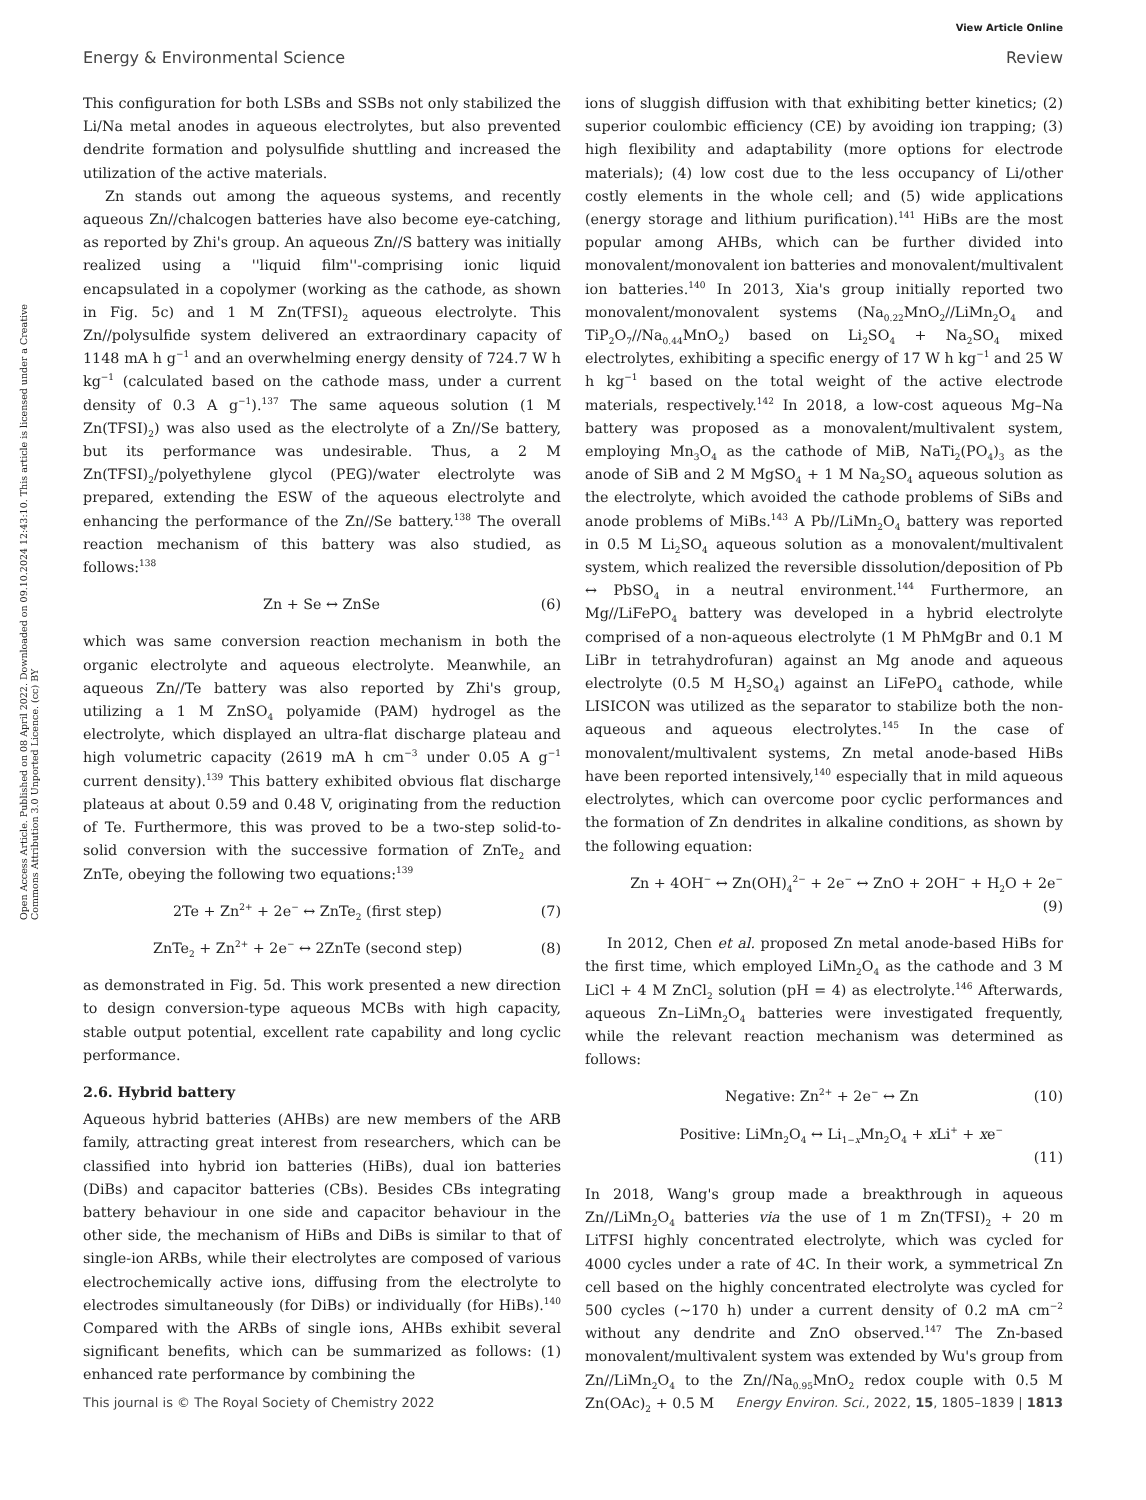View Article Online
Energy & Environmental Science Review
Open Access Article. Published on 08 April 2022. Downloaded on 09.10.2024 12:43:10. This article is licensed under a Creative Commons Attribution 3.0 Unported Licence. (cc) BY
This configuration for both LSBs and SSBs not only stabilized the Li/Na metal anodes in aqueous electrolytes, but also prevented dendrite formation and polysulfide shuttling and increased the utilization of the active materials.
Zn stands out among the aqueous systems, and recently aqueous Zn//chalcogen batteries have also become eye-catching, as reported by Zhi's group. An aqueous Zn//S battery was initially realized using a ''liquid film''-comprising ionic liquid encapsulated in a copolymer (working as the cathode, as shown in Fig. 5c) and 1 M Zn(TFSI)<sub>2</sub> aqueous electrolyte. This Zn//polysulfide system delivered an extraordinary capacity of 1148 mA h g<sup>−1</sup> and an overwhelming energy density of 724.7 W h kg<sup>−1</sup> (calculated based on the cathode mass, under a current density of 0.3 A g<sup>−1</sup>).<sup>137</sup> The same aqueous solution (1 M Zn(TFSI)<sub>2</sub>) was also used as the electrolyte of a Zn//Se battery, but its performance was undesirable. Thus, a 2 M Zn(TFSI)<sub>2</sub>/polyethylene glycol (PEG)/water electrolyte was prepared, extending the ESW of the aqueous electrolyte and enhancing the performance of the Zn//Se battery.<sup>138</sup> The overall reaction mechanism of this battery was also studied, as follows:<sup>138</sup>
Zn + Se ↔ ZnSe (6)
which was same conversion reaction mechanism in both the organic electrolyte and aqueous electrolyte. Meanwhile, an aqueous Zn//Te battery was also reported by Zhi's group, utilizing a 1 M ZnSO<sub>4</sub> polyamide (PAM) hydrogel as the electrolyte, which displayed an ultra-flat discharge plateau and high volumetric capacity (2619 mA h cm<sup>−3</sup> under 0.05 A g<sup>−1</sup> current density).<sup>139</sup> This battery exhibited obvious flat discharge plateaus at about 0.59 and 0.48 V, originating from the reduction of Te. Furthermore, this was proved to be a two-step solid-to-solid conversion with the successive formation of ZnTe<sub>2</sub> and ZnTe, obeying the following two equations:<sup>139</sup>
2Te + Zn<sup>2+</sup> + 2e<sup>−</sup> ↔ ZnTe<sub>2</sub> (first step) (7)
ZnTe<sub>2</sub> + Zn<sup>2+</sup> + 2e<sup>−</sup> ↔ 2ZnTe (second step) (8)
as demonstrated in Fig. 5d. This work presented a new direction to design conversion-type aqueous MCBs with high capacity, stable output potential, excellent rate capability and long cyclic performance.
2.6. Hybrid battery
Aqueous hybrid batteries (AHBs) are new members of the ARB family, attracting great interest from researchers, which can be classified into hybrid ion batteries (HiBs), dual ion batteries (DiBs) and capacitor batteries (CBs). Besides CBs integrating battery behaviour in one side and capacitor behaviour in the other side, the mechanism of HiBs and DiBs is similar to that of single-ion ARBs, while their electrolytes are composed of various electrochemically active ions, diffusing from the electrolyte to electrodes simultaneously (for DiBs) or individually (for HiBs).<sup>140</sup> Compared with the ARBs of single ions, AHBs exhibit several significant benefits, which can be summarized as follows: (1) enhanced rate performance by combining the
ions of sluggish diffusion with that exhibiting better kinetics; (2) superior coulombic efficiency (CE) by avoiding ion trapping; (3) high flexibility and adaptability (more options for electrode materials); (4) low cost due to the less occupancy of Li/other costly elements in the whole cell; and (5) wide applications (energy storage and lithium purification).<sup>141</sup> HiBs are the most popular among AHBs, which can be further divided into monovalent/monovalent ion batteries and monovalent/multivalent ion batteries.<sup>140</sup> In 2013, Xia's group initially reported two monovalent/monovalent systems (Na<sub>0.22</sub>MnO<sub>2</sub>//LiMn<sub>2</sub>O<sub>4</sub> and TiP<sub>2</sub>O<sub>7</sub>//Na<sub>0.44</sub>MnO<sub>2</sub>) based on Li<sub>2</sub>SO<sub>4</sub> + Na<sub>2</sub>SO<sub>4</sub> mixed electrolytes, exhibiting a specific energy of 17 W h kg<sup>−1</sup> and 25 W h kg<sup>−1</sup> based on the total weight of the active electrode materials, respectively.<sup>142</sup> In 2018, a low-cost aqueous Mg–Na battery was proposed as a monovalent/multivalent system, employing Mn<sub>3</sub>O<sub>4</sub> as the cathode of MiB, NaTi<sub>2</sub>(PO<sub>4</sub>)<sub>3</sub> as the anode of SiB and 2 M MgSO<sub>4</sub> + 1 M Na<sub>2</sub>SO<sub>4</sub> aqueous solution as the electrolyte, which avoided the cathode problems of SiBs and anode problems of MiBs.<sup>143</sup> A Pb//LiMn<sub>2</sub>O<sub>4</sub> battery was reported in 0.5 M Li<sub>2</sub>SO<sub>4</sub> aqueous solution as a monovalent/multivalent system, which realized the reversible dissolution/deposition of Pb ↔ PbSO<sub>4</sub> in a neutral environment.<sup>144</sup> Furthermore, an Mg//LiFePO<sub>4</sub> battery was developed in a hybrid electrolyte comprised of a non-aqueous electrolyte (1 M PhMgBr and 0.1 M LiBr in tetrahydrofuran) against an Mg anode and aqueous electrolyte (0.5 M H<sub>2</sub>SO<sub>4</sub>) against an LiFePO<sub>4</sub> cathode, while LISICON was utilized as the separator to stabilize both the non-aqueous and aqueous electrolytes.<sup>145</sup> In the case of monovalent/multivalent systems, Zn metal anode-based HiBs have been reported intensively,<sup>140</sup> especially that in mild aqueous electrolytes, which can overcome poor cyclic performances and the formation of Zn dendrites in alkaline conditions, as shown by the following equation:
Zn + 4OH<sup>−</sup> ↔ Zn(OH)<sub>4</sub><sup>2−</sup> + 2e<sup>−</sup> ↔ ZnO + 2OH<sup>−</sup> + H<sub>2</sub>O + 2e<sup>−</sup>
(9)
In 2012, Chen et al. proposed Zn metal anode-based HiBs for the first time, which employed LiMn<sub>2</sub>O<sub>4</sub> as the cathode and 3 M LiCl + 4 M ZnCl<sub>2</sub> solution (pH = 4) as electrolyte.<sup>146</sup> Afterwards, aqueous Zn–LiMn<sub>2</sub>O<sub>4</sub> batteries were investigated frequently, while the relevant reaction mechanism was determined as follows:
Negative: Zn<sup>2+</sup> + 2e<sup>−</sup> ↔ Zn (10)
Positive: LiMn<sub>2</sub>O<sub>4</sub> ↔ Li<sub>1−x</sub>Mn<sub>2</sub>O<sub>4</sub> + x Li<sup>+</sup> + xe<sup>−</sup>
(11)
In 2018, Wang's group made a breakthrough in aqueous Zn//LiMn<sub>2</sub>O<sub>4</sub> batteries via the use of 1 m Zn(TFSI)<sub>2</sub> + 20 m LiTFSI highly concentrated electrolyte, which was cycled for 4000 cycles under a rate of 4C. In their work, a symmetrical Zn cell based on the highly concentrated electrolyte was cycled for 500 cycles (∼170 h) under a current density of 0.2 mA cm<sup>−2</sup> without any dendrite and ZnO observed.<sup>147</sup> The Zn-based monovalent/multivalent system was extended by Wu's group from Zn//LiMn<sub>2</sub>O<sub>4</sub> to the Zn//Na<sub>0.95</sub>MnO<sub>2</sub> redox couple with 0.5 M Zn(OAc)<sub>2</sub> + 0.5 M
This journal is © The Royal Society of Chemistry 2022 Energy Environ. Sci., 2022, 15, 1805–1839 | 1813